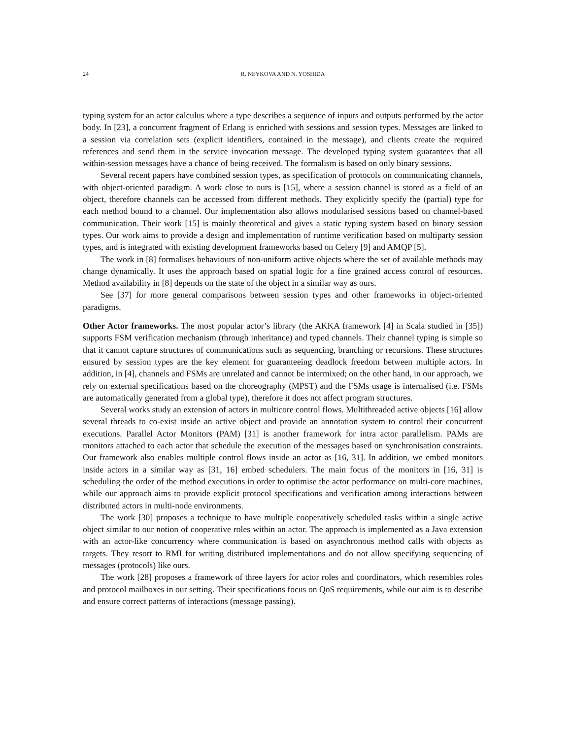24 R. NEYKOVA AND N. YOSHIDA
typing system for an actor calculus where a type describes a sequence of inputs and outputs performed by the actor body. In [23], a concurrent fragment of Erlang is enriched with sessions and session types. Messages are linked to a session via correlation sets (explicit identifiers, contained in the message), and clients create the required references and send them in the service invocation message. The developed typing system guarantees that all within-session messages have a chance of being received. The formalism is based on only binary sessions.
Several recent papers have combined session types, as specification of protocols on communicating channels, with object-oriented paradigm. A work close to ours is [15], where a session channel is stored as a field of an object, therefore channels can be accessed from different methods. They explicitly specify the (partial) type for each method bound to a channel. Our implementation also allows modularised sessions based on channel-based communication. Their work [15] is mainly theoretical and gives a static typing system based on binary session types. Our work aims to provide a design and implementation of runtime verification based on multiparty session types, and is integrated with existing development frameworks based on Celery [9] and AMQP [5].
The work in [8] formalises behaviours of non-uniform active objects where the set of available methods may change dynamically. It uses the approach based on spatial logic for a fine grained access control of resources. Method availability in [8] depends on the state of the object in a similar way as ours.
See [37] for more general comparisons between session types and other frameworks in object-oriented paradigms.
Other Actor frameworks. The most popular actor’s library (the AKKA framework [4] in Scala studied in [35]) supports FSM verification mechanism (through inheritance) and typed channels. Their channel typing is simple so that it cannot capture structures of communications such as sequencing, branching or recursions. These structures ensured by session types are the key element for guaranteeing deadlock freedom between multiple actors. In addition, in [4], channels and FSMs are unrelated and cannot be intermixed; on the other hand, in our approach, we rely on external specifications based on the choreography (MPST) and the FSMs usage is internalised (i.e. FSMs are automatically generated from a global type), therefore it does not affect program structures.
Several works study an extension of actors in multicore control flows. Multithreaded active objects [16] allow several threads to co-exist inside an active object and provide an annotation system to control their concurrent executions. Parallel Actor Monitors (PAM) [31] is another framework for intra actor parallelism. PAMs are monitors attached to each actor that schedule the execution of the messages based on synchronisation constraints. Our framework also enables multiple control flows inside an actor as [16, 31]. In addition, we embed monitors inside actors in a similar way as [31, 16] embed schedulers. The main focus of the monitors in [16, 31] is scheduling the order of the method executions in order to optimise the actor performance on multi-core machines, while our approach aims to provide explicit protocol specifications and verification among interactions between distributed actors in multi-node environments.
The work [30] proposes a technique to have multiple cooperatively scheduled tasks within a single active object similar to our notion of cooperative roles within an actor. The approach is implemented as a Java extension with an actor-like concurrency where communication is based on asynchronous method calls with objects as targets. They resort to RMI for writing distributed implementations and do not allow specifying sequencing of messages (protocols) like ours.
The work [28] proposes a framework of three layers for actor roles and coordinators, which resembles roles and protocol mailboxes in our setting. Their specifications focus on QoS requirements, while our aim is to describe and ensure correct patterns of interactions (message passing).